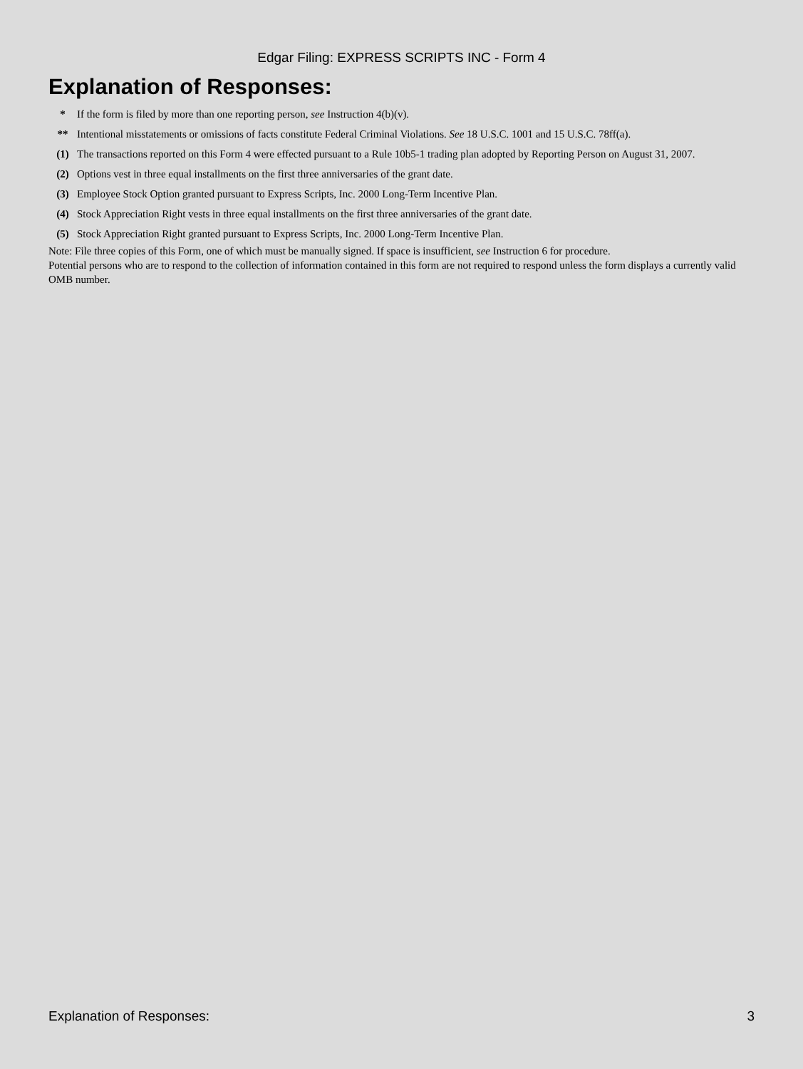Edgar Filing: EXPRESS SCRIPTS INC - Form 4
Explanation of Responses:
| * | If the form is filed by more than one reporting person, see Instruction 4(b)(v). |
| ** | Intentional misstatements or omissions of facts constitute Federal Criminal Violations. See 18 U.S.C. 1001 and 15 U.S.C. 78ff(a). |
| (1) | The transactions reported on this Form 4 were effected pursuant to a Rule 10b5-1 trading plan adopted by Reporting Person on August 31, 2007. |
| (2) | Options vest in three equal installments on the first three anniversaries of the grant date. |
| (3) | Employee Stock Option granted pursuant to Express Scripts, Inc. 2000 Long-Term Incentive Plan. |
| (4) | Stock Appreciation Right vests in three equal installments on the first three anniversaries of the grant date. |
| (5) | Stock Appreciation Right granted pursuant to Express Scripts, Inc. 2000 Long-Term Incentive Plan. |
Note: File three copies of this Form, one of which must be manually signed. If space is insufficient, see Instruction 6 for procedure.
Potential persons who are to respond to the collection of information contained in this form are not required to respond unless the form displays a currently valid OMB number.
Explanation of Responses: 3